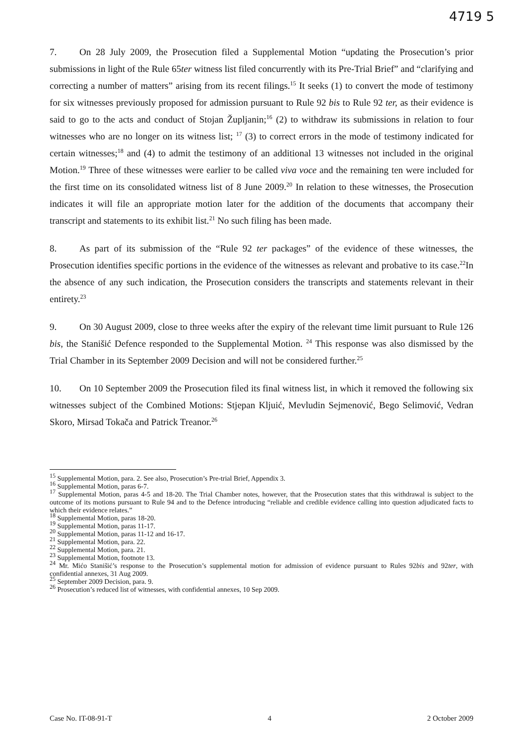4719 5
7. On 28 July 2009, the Prosecution filed a Supplemental Motion “updating the Prosecution’s prior submissions in light of the Rule 65ter witness list filed concurrently with its Pre-Trial Brief” and “clarifying and correcting a number of matters” arising from its recent filings.<sup>15</sup> It seeks (1) to convert the mode of testimony for six witnesses previously proposed for admission pursuant to Rule 92 bis to Rule 92 ter, as their evidence is said to go to the acts and conduct of Stojan Župljanin;<sup>16</sup> (2) to withdraw its submissions in relation to four witnesses who are no longer on its witness list; <sup>17</sup> (3) to correct errors in the mode of testimony indicated for certain witnesses;<sup>18</sup> and (4) to admit the testimony of an additional 13 witnesses not included in the original Motion.<sup>19</sup> Three of these witnesses were earlier to be called viva voce and the remaining ten were included for the first time on its consolidated witness list of 8 June 2009.<sup>20</sup> In relation to these witnesses, the Prosecution indicates it will file an appropriate motion later for the addition of the documents that accompany their transcript and statements to its exhibit list.<sup>21</sup> No such filing has been made.
8. As part of its submission of the “Rule 92 ter packages” of the evidence of these witnesses, the Prosecution identifies specific portions in the evidence of the witnesses as relevant and probative to its case.<sup>22</sup>In the absence of any such indication, the Prosecution considers the transcripts and statements relevant in their entirety.<sup>23</sup>
9. On 30 August 2009, close to three weeks after the expiry of the relevant time limit pursuant to Rule 126 bis, the Stanišić Defence responded to the Supplemental Motion. <sup>24</sup> This response was also dismissed by the Trial Chamber in its September 2009 Decision and will not be considered further.<sup>25</sup>
10. On 10 September 2009 the Prosecution filed its final witness list, in which it removed the following six witnesses subject of the Combined Motions: Stjepan Kljuić, Mevludin Sejmenović, Bego Selimović, Vedran Skoro, Mirsad Tokača and Patrick Treanor.<sup>26</sup>
<sup>15</sup> Supplemental Motion, para. 2. See also, Prosecution’s Pre-trial Brief, Appendix 3.
<sup>16</sup> Supplemental Motion, paras 6-7.
<sup>17</sup> Supplemental Motion, paras 4-5 and 18-20. The Trial Chamber notes, however, that the Prosecution states that this withdrawal is subject to the outcome of its motions pursuant to Rule 94 and to the Defence introducing “reliable and credible evidence calling into question adjudicated facts to which their evidence relates.”
<sup>18</sup> Supplemental Motion, paras 18-20.
<sup>19</sup> Supplemental Motion, paras 11-17.
<sup>20</sup> Supplemental Motion, paras 11-12 and 16-17.
<sup>21</sup> Supplemental Motion, para. 22.
<sup>22</sup> Supplemental Motion, para. 21.
<sup>23</sup> Supplemental Motion, footnote 13.
<sup>24</sup> Mr. Mićo Stanišić’s response to the Prosecution’s supplemental motion for admission of evidence pursuant to Rules 92bis and 92ter, with confidential annexes, 31 Aug 2009.
<sup>25</sup> September 2009 Decision, para. 9.
<sup>26</sup> Prosecution’s reduced list of witnesses, with confidential annexes, 10 Sep 2009.
Case No. IT-08-91-T 4 2 October 2009